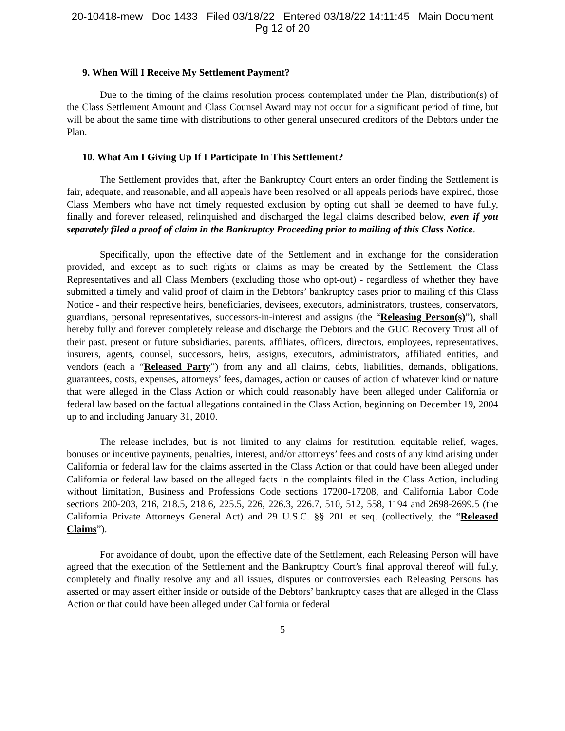20-10418-mew Doc 1433 Filed 03/18/22 Entered 03/18/22 14:11:45 Main Document
Pg 12 of 20
9. When Will I Receive My Settlement Payment?
Due to the timing of the claims resolution process contemplated under the Plan, distribution(s) of the Class Settlement Amount and Class Counsel Award may not occur for a significant period of time, but will be about the same time with distributions to other general unsecured creditors of the Debtors under the Plan.
10. What Am I Giving Up If I Participate In This Settlement?
The Settlement provides that, after the Bankruptcy Court enters an order finding the Settlement is fair, adequate, and reasonable, and all appeals have been resolved or all appeals periods have expired, those Class Members who have not timely requested exclusion by opting out shall be deemed to have fully, finally and forever released, relinquished and discharged the legal claims described below, even if you separately filed a proof of claim in the Bankruptcy Proceeding prior to mailing of this Class Notice.
Specifically, upon the effective date of the Settlement and in exchange for the consideration provided, and except as to such rights or claims as may be created by the Settlement, the Class Representatives and all Class Members (excluding those who opt-out) - regardless of whether they have submitted a timely and valid proof of claim in the Debtors’ bankruptcy cases prior to mailing of this Class Notice - and their respective heirs, beneficiaries, devisees, executors, administrators, trustees, conservators, guardians, personal representatives, successors-in-interest and assigns (the “Releasing Person(s)”), shall hereby fully and forever completely release and discharge the Debtors and the GUC Recovery Trust all of their past, present or future subsidiaries, parents, affiliates, officers, directors, employees, representatives, insurers, agents, counsel, successors, heirs, assigns, executors, administrators, affiliated entities, and vendors (each a “Released Party”) from any and all claims, debts, liabilities, demands, obligations, guarantees, costs, expenses, attorneys’ fees, damages, action or causes of action of whatever kind or nature that were alleged in the Class Action or which could reasonably have been alleged under California or federal law based on the factual allegations contained in the Class Action, beginning on December 19, 2004 up to and including January 31, 2010.
The release includes, but is not limited to any claims for restitution, equitable relief, wages, bonuses or incentive payments, penalties, interest, and/or attorneys’ fees and costs of any kind arising under California or federal law for the claims asserted in the Class Action or that could have been alleged under California or federal law based on the alleged facts in the complaints filed in the Class Action, including without limitation, Business and Professions Code sections 17200-17208, and California Labor Code sections 200-203, 216, 218.5, 218.6, 225.5, 226, 226.3, 226.7, 510, 512, 558, 1194 and 2698-2699.5 (the California Private Attorneys General Act) and 29 U.S.C. §§ 201 et seq. (collectively, the “Released Claims”).
For avoidance of doubt, upon the effective date of the Settlement, each Releasing Person will have agreed that the execution of the Settlement and the Bankruptcy Court’s final approval thereof will fully, completely and finally resolve any and all issues, disputes or controversies each Releasing Persons has asserted or may assert either inside or outside of the Debtors’ bankruptcy cases that are alleged in the Class Action or that could have been alleged under California or federal
5